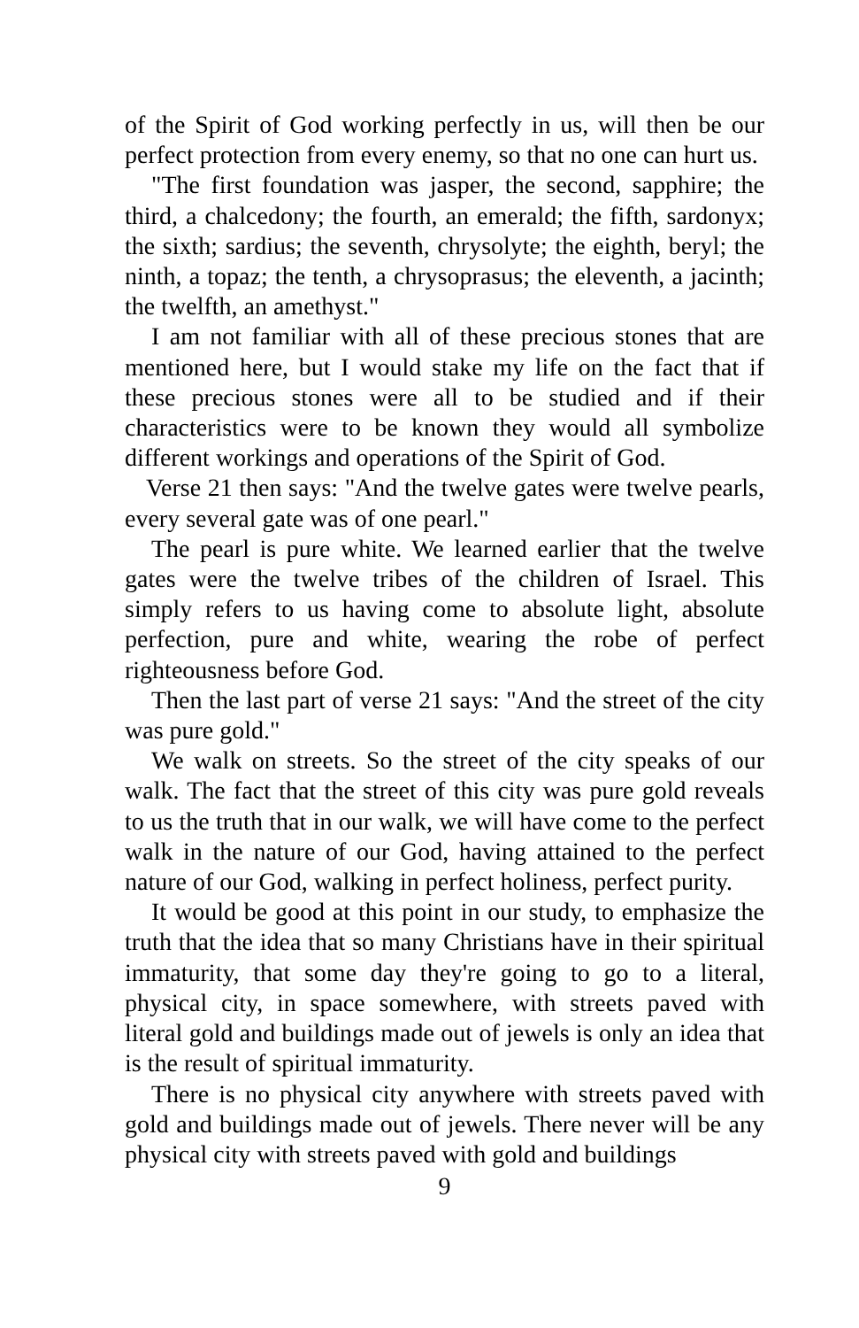of the Spirit of God working perfectly in us, will then be our perfect protection from every enemy, so that no one can hurt us.
"The first foundation was jasper, the second, sapphire; the third, a chalcedony; the fourth, an emerald; the fifth, sardonyx; the sixth; sardius; the seventh, chrysolyte; the eighth, beryl; the ninth, a topaz; the tenth, a chrysoprasus; the eleventh, a jacinth; the twelfth, an amethyst."
I am not familiar with all of these precious stones that are mentioned here, but I would stake my life on the fact that if these precious stones were all to be studied and if their characteristics were to be known they would all symbolize different workings and operations of the Spirit of God.
Verse 21 then says: "And the twelve gates were twelve pearls, every several gate was of one pearl."
The pearl is pure white. We learned earlier that the twelve gates were the twelve tribes of the children of Israel. This simply refers to us having come to absolute light, absolute perfection, pure and white, wearing the robe of perfect righteousness before God.
Then the last part of verse 21 says: "And the street of the city was pure gold."
We walk on streets. So the street of the city speaks of our walk. The fact that the street of this city was pure gold reveals to us the truth that in our walk, we will have come to the perfect walk in the nature of our God, having attained to the perfect nature of our God, walking in perfect holiness, perfect purity.
It would be good at this point in our study, to emphasize the truth that the idea that so many Christians have in their spiritual immaturity, that some day they're going to go to a literal, physical city, in space somewhere, with streets paved with literal gold and buildings made out of jewels is only an idea that is the result of spiritual immaturity.
There is no physical city anywhere with streets paved with gold and buildings made out of jewels. There never will be any physical city with streets paved with gold and buildings
9